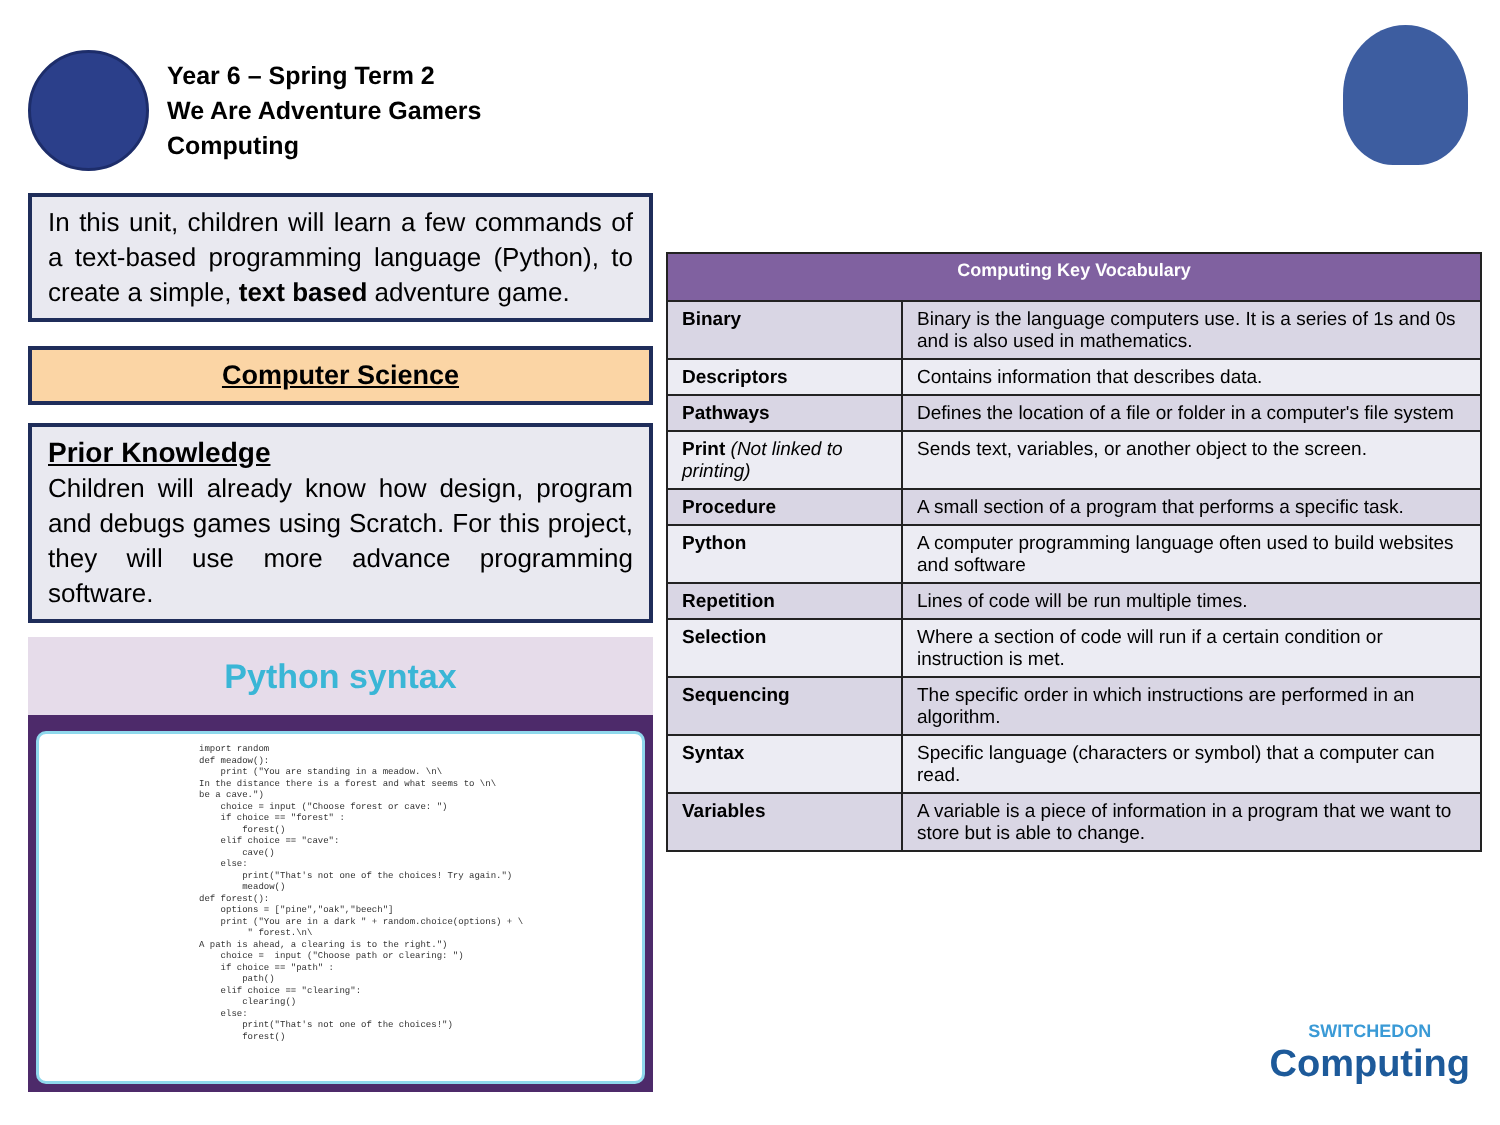Year 6 – Spring Term 2
We Are Adventure Gamers
Computing
In this unit, children will learn a few commands of a text-based programming language (Python), to create a simple, text based adventure game.
Computer Science
Prior Knowledge
Children will already know how design, program and debugs games using Scratch. For this project, they will use more advance programming software.
Python syntax
import random def meadow(): print ("You are standing in a meadow. \n\ In the distance there is a forest and what seems to \n\ be a cave.") choice = input ("Choose forest or cave: ") if choice == "forest" : forest() elif choice == "cave": cave() else: print("That's not one of the choices! Try again.") meadow() def forest(): options = ["pine","oak","beech"] print ("You are in a dark " + random.choice(options) + \ " forest.\n\ A path is ahead, a clearing is to the right.") choice = input ("Choose path or clearing: ") if choice == "path" : path() elif choice == "clearing": clearing() else: print("That's not one of the choices!") forest()
| Computing Key Vocabulary | |
| --- | --- |
| Binary | Binary is the language computers use. It is a series of 1s and 0s and is also used in mathematics. |
| Descriptors | Contains information that describes data. |
| Pathways | Defines the location of a file or folder in a computer's file system |
| Print (Not linked to printing) | Sends text, variables, or another object to the screen. |
| Procedure | A small section of a program that performs a specific task. |
| Python | A computer programming language often used to build websites and software |
| Repetition | Lines of code will be run multiple times. |
| Selection | Where a section of code will run if a certain condition or instruction is met. |
| Sequencing | The specific order in which instructions are performed in an algorithm. |
| Syntax | Specific language (characters or symbol) that a computer can read. |
| Variables | A variable is a piece of information in a program that we want to store but is able to change. |
SWITCHEDON
Computing